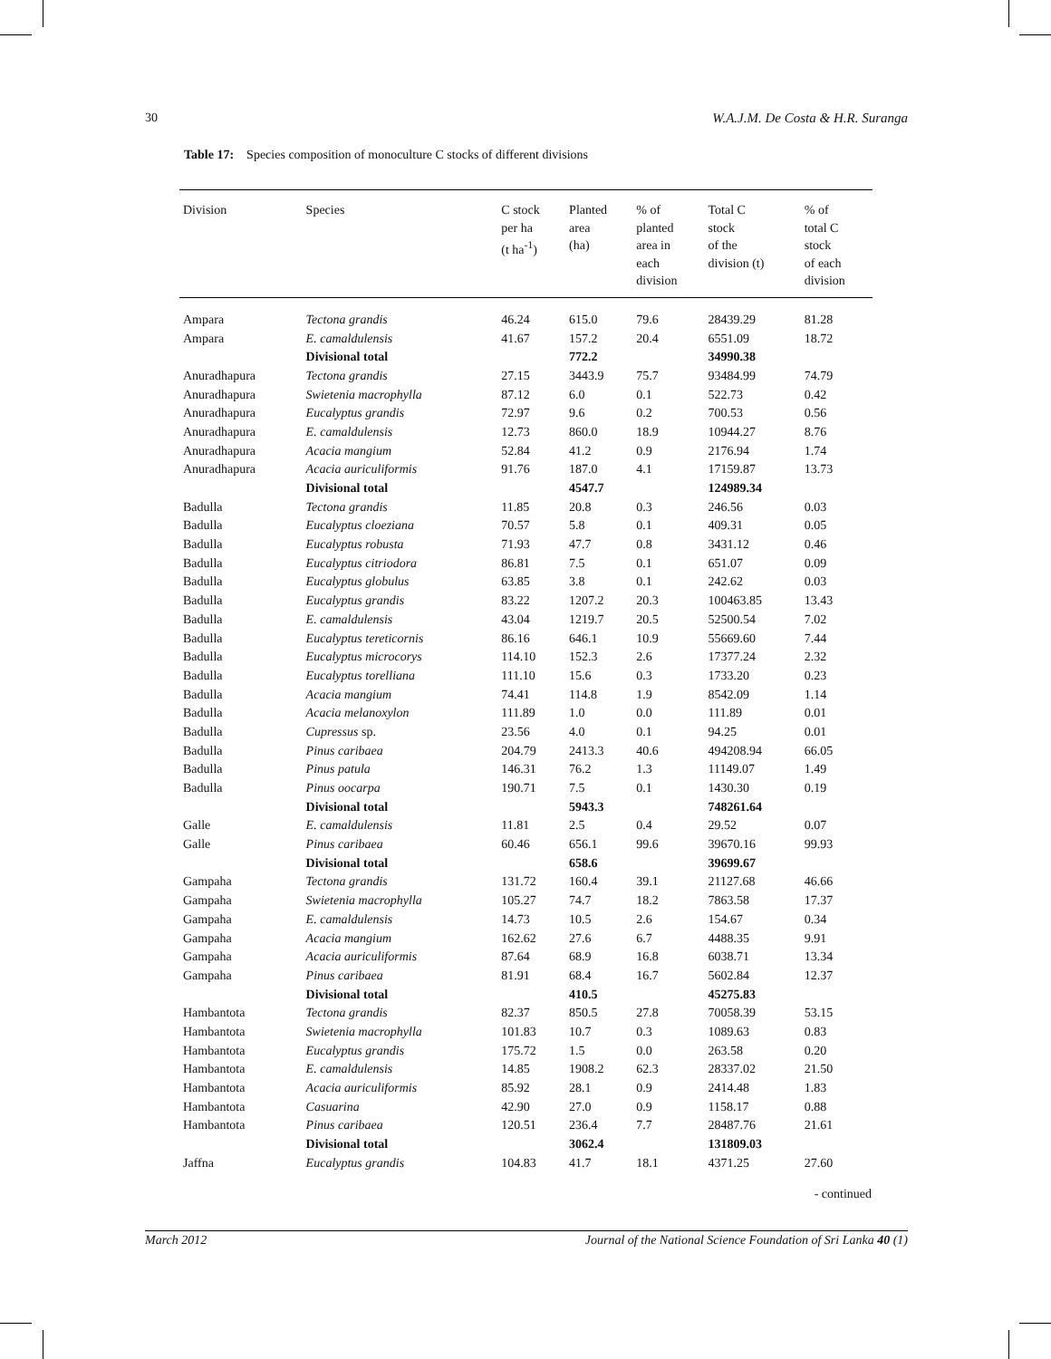30 W.A.J.M. De Costa & H.R. Suranga
Table 17: Species composition of monoculture C stocks of different divisions
| Division | Species | C stock per ha (t ha<sup>-1</sup>) | Planted area (ha) | % of planted area in each division | Total C stock of the division (t) | % of total C stock of each division |
| --- | --- | --- | --- | --- | --- | --- |
| Ampara | Tectona grandis | 46.24 | 615.0 | 79.6 | 28439.29 | 81.28 |
| Ampara | E. camaldulensis | 41.67 | 157.2 | 20.4 | 6551.09 | 18.72 |
| | Divisional total | | 772.2 | | 34990.38 | |
| Anuradhapura | Tectona grandis | 27.15 | 3443.9 | 75.7 | 93484.99 | 74.79 |
| Anuradhapura | Swietenia macrophylla | 87.12 | 6.0 | 0.1 | 522.73 | 0.42 |
| Anuradhapura | Eucalyptus grandis | 72.97 | 9.6 | 0.2 | 700.53 | 0.56 |
| Anuradhapura | E. camaldulensis | 12.73 | 860.0 | 18.9 | 10944.27 | 8.76 |
| Anuradhapura | Acacia mangium | 52.84 | 41.2 | 0.9 | 2176.94 | 1.74 |
| Anuradhapura | Acacia auriculiformis | 91.76 | 187.0 | 4.1 | 17159.87 | 13.73 |
| | Divisional total | | 4547.7 | | 124989.34 | |
| Badulla | Tectona grandis | 11.85 | 20.8 | 0.3 | 246.56 | 0.03 |
| Badulla | Eucalyptus cloeziana | 70.57 | 5.8 | 0.1 | 409.31 | 0.05 |
| Badulla | Eucalyptus robusta | 71.93 | 47.7 | 0.8 | 3431.12 | 0.46 |
| Badulla | Eucalyptus citriodora | 86.81 | 7.5 | 0.1 | 651.07 | 0.09 |
| Badulla | Eucalyptus globulus | 63.85 | 3.8 | 0.1 | 242.62 | 0.03 |
| Badulla | Eucalyptus grandis | 83.22 | 1207.2 | 20.3 | 100463.85 | 13.43 |
| Badulla | E. camaldulensis | 43.04 | 1219.7 | 20.5 | 52500.54 | 7.02 |
| Badulla | Eucalyptus tereticornis | 86.16 | 646.1 | 10.9 | 55669.60 | 7.44 |
| Badulla | Eucalyptus microcorys | 114.10 | 152.3 | 2.6 | 17377.24 | 2.32 |
| Badulla | Eucalyptus torelliana | 111.10 | 15.6 | 0.3 | 1733.20 | 0.23 |
| Badulla | Acacia mangium | 74.41 | 114.8 | 1.9 | 8542.09 | 1.14 |
| Badulla | Acacia melanoxylon | 111.89 | 1.0 | 0.0 | 111.89 | 0.01 |
| Badulla | Cupressus sp. | 23.56 | 4.0 | 0.1 | 94.25 | 0.01 |
| Badulla | Pinus caribaea | 204.79 | 2413.3 | 40.6 | 494208.94 | 66.05 |
| Badulla | Pinus patula | 146.31 | 76.2 | 1.3 | 11149.07 | 1.49 |
| Badulla | Pinus oocarpa | 190.71 | 7.5 | 0.1 | 1430.30 | 0.19 |
| | Divisional total | | 5943.3 | | 748261.64 | |
| Galle | E. camaldulensis | 11.81 | 2.5 | 0.4 | 29.52 | 0.07 |
| Galle | Pinus caribaea | 60.46 | 656.1 | 99.6 | 39670.16 | 99.93 |
| | Divisional total | | 658.6 | | 39699.67 | |
| Gampaha | Tectona grandis | 131.72 | 160.4 | 39.1 | 21127.68 | 46.66 |
| Gampaha | Swietenia macrophylla | 105.27 | 74.7 | 18.2 | 7863.58 | 17.37 |
| Gampaha | E. camaldulensis | 14.73 | 10.5 | 2.6 | 154.67 | 0.34 |
| Gampaha | Acacia mangium | 162.62 | 27.6 | 6.7 | 4488.35 | 9.91 |
| Gampaha | Acacia auriculiformis | 87.64 | 68.9 | 16.8 | 6038.71 | 13.34 |
| Gampaha | Pinus caribaea | 81.91 | 68.4 | 16.7 | 5602.84 | 12.37 |
| | Divisional total | | 410.5 | | 45275.83 | |
| Hambantota | Tectona grandis | 82.37 | 850.5 | 27.8 | 70058.39 | 53.15 |
| Hambantota | Swietenia macrophylla | 101.83 | 10.7 | 0.3 | 1089.63 | 0.83 |
| Hambantota | Eucalyptus grandis | 175.72 | 1.5 | 0.0 | 263.58 | 0.20 |
| Hambantota | E. camaldulensis | 14.85 | 1908.2 | 62.3 | 28337.02 | 21.50 |
| Hambantota | Acacia auriculiformis | 85.92 | 28.1 | 0.9 | 2414.48 | 1.83 |
| Hambantota | Casuarina | 42.90 | 27.0 | 0.9 | 1158.17 | 0.88 |
| Hambantota | Pinus caribaea | 120.51 | 236.4 | 7.7 | 28487.76 | 21.61 |
| | Divisional total | | 3062.4 | | 131809.03 | |
| Jaffna | Eucalyptus grandis | 104.83 | 41.7 | 18.1 | 4371.25 | 27.60 |
- continued
March 2012 Journal of the National Science Foundation of Sri Lanka 40 (1)